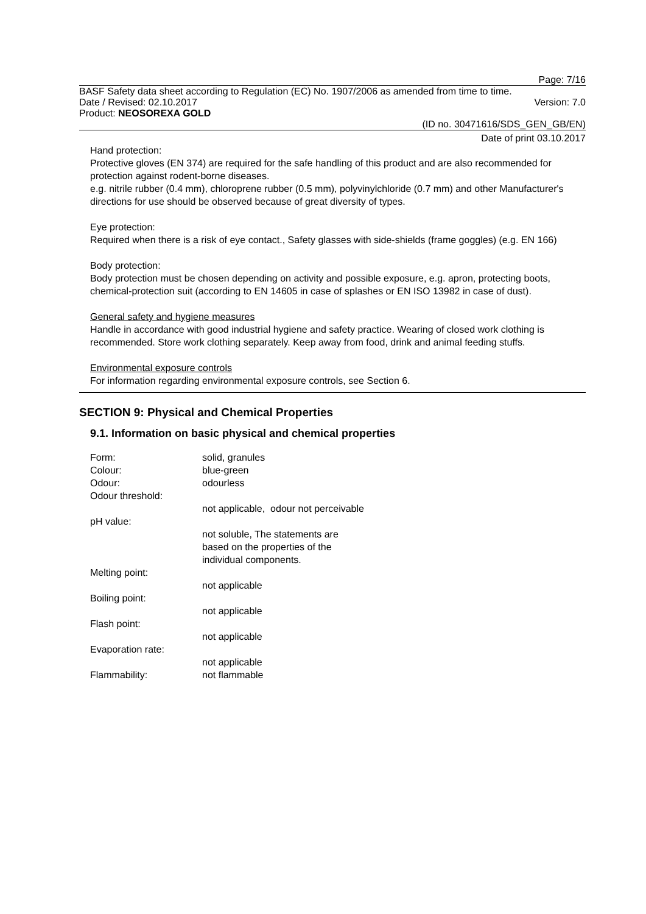Page: 7/16
BASF Safety data sheet according to Regulation (EC) No. 1907/2006 as amended from time to time.
Date / Revised: 02.10.2017 Version: 7.0
Product: NEOSOREXA GOLD
(ID no. 30471616/SDS_GEN_GB/EN)
Date of print 03.10.2017
Hand protection:
Protective gloves (EN 374) are required for the safe handling of this product and are also recommended for protection against rodent-borne diseases.
e.g. nitrile rubber (0.4 mm), chloroprene rubber (0.5 mm), polyvinylchloride (0.7 mm) and other Manufacturer's directions for use should be observed because of great diversity of types.
Eye protection:
Required when there is a risk of eye contact., Safety glasses with side-shields (frame goggles) (e.g. EN 166)
Body protection:
Body protection must be chosen depending on activity and possible exposure, e.g. apron, protecting boots, chemical-protection suit (according to EN 14605 in case of splashes or EN ISO 13982 in case of dust).
General safety and hygiene measures
Handle in accordance with good industrial hygiene and safety practice. Wearing of closed work clothing is recommended. Store work clothing separately. Keep away from food, drink and animal feeding stuffs.
Environmental exposure controls
For information regarding environmental exposure controls, see Section 6.
SECTION 9: Physical and Chemical Properties
9.1. Information on basic physical and chemical properties
| Form: | solid, granules |
| Colour: | blue-green |
| Odour: | odourless |
| Odour threshold: | |
| | not applicable, odour not perceivable |
| pH value: | |
| | not soluble, The statements are based on the properties of the individual components. |
| Melting point: | |
| | not applicable |
| Boiling point: | |
| | not applicable |
| Flash point: | |
| | not applicable |
| Evaporation rate: | |
| | not applicable |
| Flammability: | not flammable |